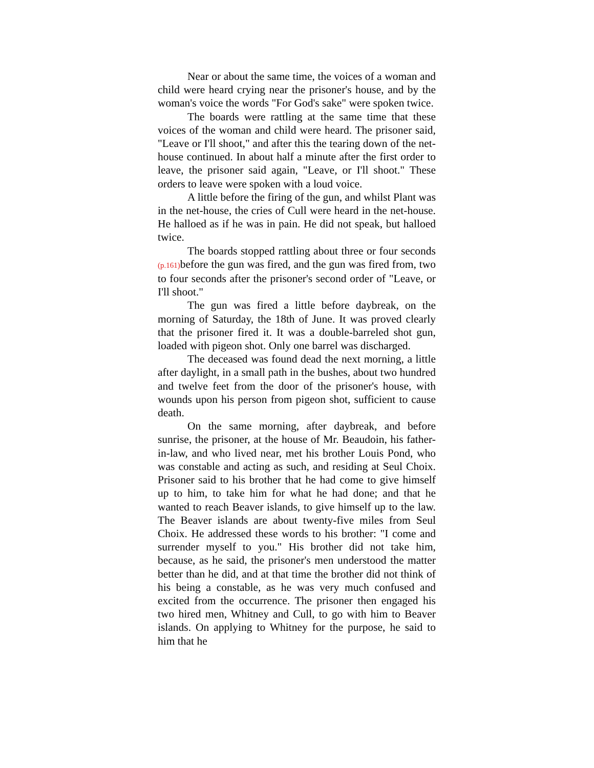Near or about the same time, the voices of a woman and child were heard crying near the prisoner's house, and by the woman's voice the words "For God's sake" were spoken twice.
The boards were rattling at the same time that these voices of the woman and child were heard. The prisoner said, "Leave or I'll shoot," and after this the tearing down of the net-house continued. In about half a minute after the first order to leave, the prisoner said again, "Leave, or I'll shoot." These orders to leave were spoken with a loud voice.
A little before the firing of the gun, and whilst Plant was in the net-house, the cries of Cull were heard in the net-house. He halloed as if he was in pain. He did not speak, but halloed twice.
The boards stopped rattling about three or four seconds (p.161) before the gun was fired, and the gun was fired from, two to four seconds after the prisoner's second order of "Leave, or I'll shoot."
The gun was fired a little before daybreak, on the morning of Saturday, the 18th of June. It was proved clearly that the prisoner fired it. It was a double-barreled shot gun, loaded with pigeon shot. Only one barrel was discharged.
The deceased was found dead the next morning, a little after daylight, in a small path in the bushes, about two hundred and twelve feet from the door of the prisoner's house, with wounds upon his person from pigeon shot, sufficient to cause death.
On the same morning, after daybreak, and before sunrise, the prisoner, at the house of Mr. Beaudoin, his father-in-law, and who lived near, met his brother Louis Pond, who was constable and acting as such, and residing at Seul Choix. Prisoner said to his brother that he had come to give himself up to him, to take him for what he had done; and that he wanted to reach Beaver islands, to give himself up to the law. The Beaver islands are about twenty-five miles from Seul Choix. He addressed these words to his brother: "I come and surrender myself to you." His brother did not take him, because, as he said, the prisoner's men understood the matter better than he did, and at that time the brother did not think of his being a constable, as he was very much confused and excited from the occurrence. The prisoner then engaged his two hired men, Whitney and Cull, to go with him to Beaver islands. On applying to Whitney for the purpose, he said to him that he